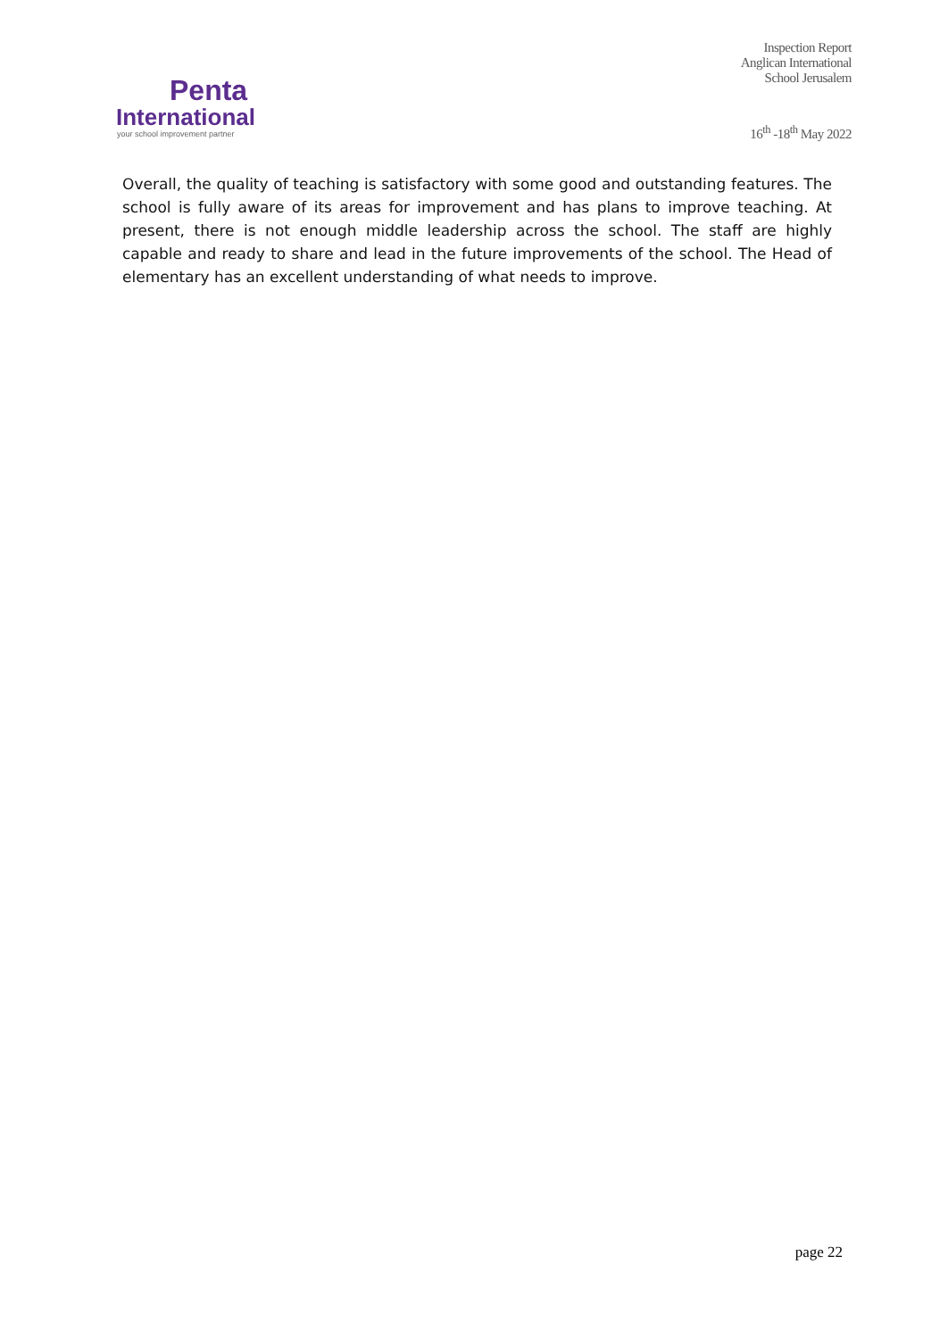Penta
International
your school improvement partner
Inspection Report
Anglican International
School Jerusalem
16<sup>th</sup> -18<sup>th</sup> May 2022
Overall, the quality of teaching is satisfactory with some good and outstanding features. The school is fully aware of its areas for improvement and has plans to improve teaching. At present, there is not enough middle leadership across the school. The staff are highly capable and ready to share and lead in the future improvements of the school. The Head of elementary has an excellent understanding of what needs to improve.
page 22